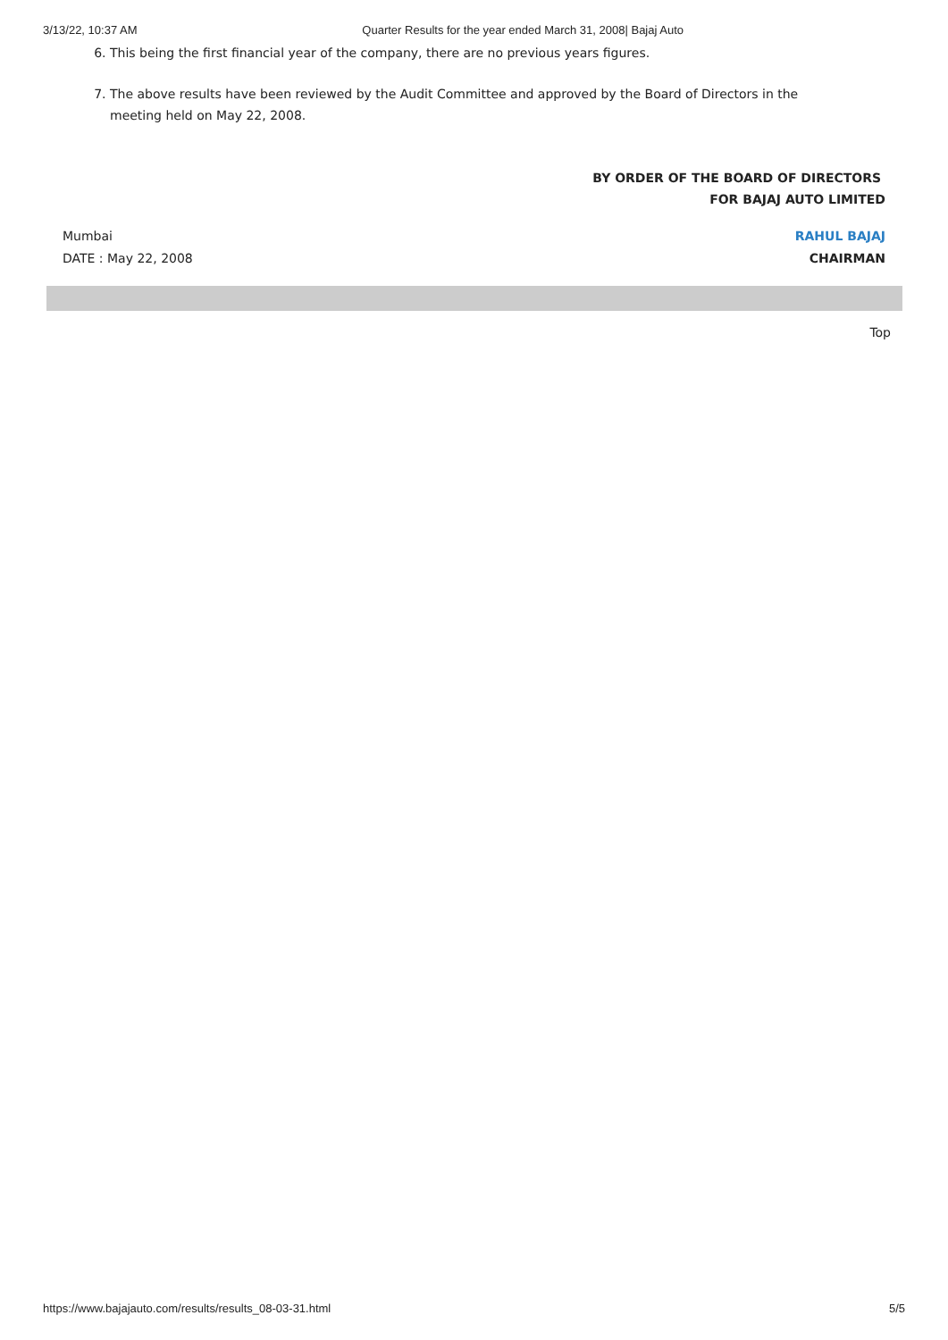3/13/22, 10:37 AM Quarter Results for the year ended March 31, 2008| Bajaj Auto
6. This being the first financial year of the company, there are no previous years figures.
7. The above results have been reviewed by the Audit Committee and approved by the Board of Directors in the meeting held on May 22, 2008.
BY ORDER OF THE BOARD OF DIRECTORS
FOR BAJAJ AUTO LIMITED
Mumbai
DATE : May 22, 2008
RAHUL BAJAJ
CHAIRMAN
Top
https://www.bajajauto.com/results/results_08-03-31.html 5/5